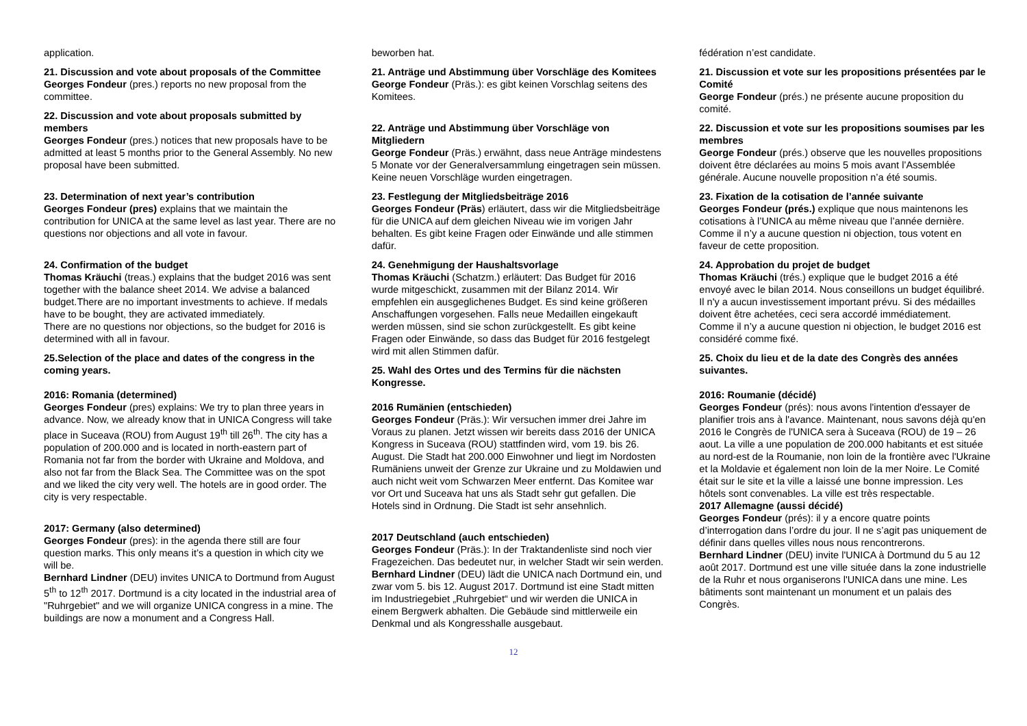application.
21. Discussion and vote about proposals of the Committee
Georges Fondeur (pres.) reports no new proposal from the committee.
22. Discussion and vote about proposals submitted by members
Georges Fondeur (pres.) notices that new proposals have to be admitted at least 5 months prior to the General Assembly. No new proposal have been submitted.
23. Determination of next year’s contribution
Georges Fondeur (pres) explains that we maintain the contribution for UNICA at the same level as last year. There are no questions nor objections and all vote in favour.
24. Confirmation of the budget
Thomas Kräuchi (treas.) explains that the budget 2016 was sent together with the balance sheet 2014. We advise a balanced budget.There are no important investments to achieve. If medals have to be bought, they are activated immediately.
There are no questions nor objections, so the budget for 2016 is determined with all in favour.
25.Selection of the place and dates of the congress in the coming years.
2016: Romania (determined)
Georges Fondeur (pres) explains: We try to plan three years in advance. Now, we already know that in UNICA Congress will take place in Suceava (ROU) from August 19<sup>th</sup> till 26<sup>th</sup>. The city has a population of 200.000 and is located in north-eastern part of Romania not far from the border with Ukraine and Moldova, and also not far from the Black Sea. The Committee was on the spot and we liked the city very well. The hotels are in good order. The city is very respectable.
2017: Germany (also determined)
Georges Fondeur (pres): in the agenda there still are four question marks. This only means it’s a question in which city we will be.
Bernhard Lindner (DEU) invites UNICA to Dortmund from August 5<sup>th</sup> to 12<sup>th</sup> 2017. Dortmund is a city located in the industrial area of "Ruhrgebiet" and we will organize UNICA congress in a mine. The buildings are now a monument and a Congress Hall.
beworben hat.
21. Anträge und Abstimmung über Vorschläge des Komitees
George Fondeur (Präs.): es gibt keinen Vorschlag seitens des Komitees.
22. Anträge und Abstimmung über Vorschläge von Mitgliedern
George Fondeur (Präs.) erwähnt, dass neue Anträge mindestens 5 Monate vor der Generalversammlung eingetragen sein müssen. Keine neuen Vorschläge wurden eingetragen.
23. Festlegung der Mitgliedsbeiträge 2016
Georges Fondeur (Präs) erläutert, dass wir die Mitgliedsbeiträge für die UNICA auf dem gleichen Niveau wie im vorigen Jahr behalten. Es gibt keine Fragen oder Einwände und alle stimmen dafür.
24. Genehmigung der Haushaltsvorlage
Thomas Kräuchi (Schatzm.) erläutert: Das Budget für 2016 wurde mitgeschickt, zusammen mit der Bilanz 2014. Wir empfehlen ein ausgeglichenes Budget. Es sind keine größeren Anschaffungen vorgesehen. Falls neue Medaillen eingekauft werden müssen, sind sie schon zurückgestellt. Es gibt keine Fragen oder Einwände, so dass das Budget für 2016 festgelegt wird mit allen Stimmen dafür.
25. Wahl des Ortes und des Termins für die nächsten Kongresse.
2016 Rumänien (entschieden)
Georges Fondeur (Präs.): Wir versuchen immer drei Jahre im Voraus zu planen. Jetzt wissen wir bereits dass 2016 der UNICA Kongress in Suceava (ROU) stattfinden wird, vom 19. bis 26. August. Die Stadt hat 200.000 Einwohner und liegt im Nordosten Rumäniens unweit der Grenze zur Ukraine und zu Moldawien und auch nicht weit vom Schwarzen Meer entfernt. Das Komitee war vor Ort und Suceava hat uns als Stadt sehr gut gefallen. Die Hotels sind in Ordnung. Die Stadt ist sehr ansehnlich.
2017 Deutschland (auch entschieden)
Georges Fondeur (Präs.): In der Traktandenliste sind noch vier Fragezeichen. Das bedeutet nur, in welcher Stadt wir sein werden.
Bernhard Lindner (DEU) lädt die UNICA nach Dortmund ein, und zwar vom 5. bis 12. August 2017. Dortmund ist eine Stadt mitten im Industriegebiet „Ruhrgebiet“ und wir werden die UNICA in einem Bergwerk abhalten. Die Gebäude sind mittlerweile ein Denkmal und als Kongresshalle ausgebaut.
fédération n’est candidate.
21. Discussion et vote sur les propositions présentées par le Comité
George Fondeur (prés.) ne présente aucune proposition du comité.
22. Discussion et vote sur les propositions soumises par les membres
George Fondeur (prés.) observe que les nouvelles propositions doivent être déclarées au moins 5 mois avant l’Assemblée générale. Aucune nouvelle proposition n’a été soumis.
23. Fixation de la cotisation de l’année suivante
Georges Fondeur (prés.) explique que nous maintenons les cotisations à l’UNICA au même niveau que l’année dernière. Comme il n’y a aucune question ni objection, tous votent en faveur de cette proposition.
24. Approbation du projet de budget
Thomas Kräuchi (trés.) explique que le budget 2016 a été envoyé avec le bilan 2014. Nous conseillons un budget équilibré. Il n'y a aucun investissement important prévu. Si des médailles doivent être achetées, ceci sera accordé immédiatement.
Comme il n’y a aucune question ni objection, le budget 2016 est considéré comme fixé.
25. Choix du lieu et de la date des Congrès des années suivantes.
2016: Roumanie (décidé)
Georges Fondeur (prés): nous avons l'intention d'essayer de planifier trois ans à l'avance. Maintenant, nous savons déjà qu'en 2016 le Congrès de l'UNICA sera à Suceava (ROU) de 19 – 26 aout. La ville a une population de 200.000 habitants et est située au nord-est de la Roumanie, non loin de la frontière avec l'Ukraine et la Moldavie et également non loin de la mer Noire. Le Comité était sur le site et la ville a laissé une bonne impression. Les hôtels sont convenables. La ville est très respectable.
2017 Allemagne (aussi décidé)
Georges Fondeur (prés): il y a encore quatre points d’interrogation dans l’ordre du jour. Il ne s’agit pas uniquement de définir dans quelles villes nous nous rencontrerons.
Bernhard Lindner (DEU) invite l'UNICA à Dortmund du 5 au 12 août 2017. Dortmund est une ville située dans la zone industrielle de la Ruhr et nous organiserons l'UNICA dans une mine. Les bâtiments sont maintenant un monument et un palais des Congrès.
12